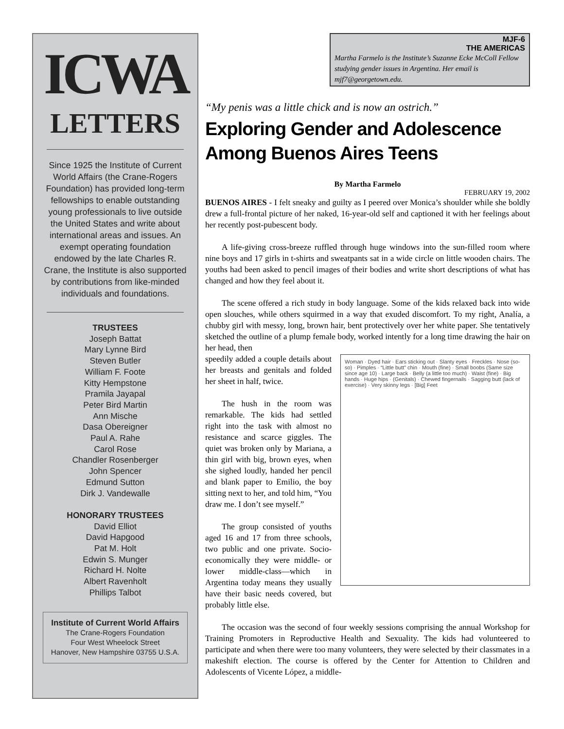ICWA
LETTERS
Since 1925 the Institute of Current World Affairs (the Crane-Rogers Foundation) has provided long-term fellowships to enable outstanding young professionals to live outside the United States and write about international areas and issues. An exempt operating foundation endowed by the late Charles R. Crane, the Institute is also supported by contributions from like-minded individuals and foundations.
TRUSTEES
Joseph Battat
Mary Lynne Bird
Steven Butler
William F. Foote
Kitty Hempstone
Pramila Jayapal
Peter Bird Martin
Ann Mische
Dasa Obereigner
Paul A. Rahe
Carol Rose
Chandler Rosenberger
John Spencer
Edmund Sutton
Dirk J. Vandewalle
HONORARY TRUSTEES
David Elliot
David Hapgood
Pat M. Holt
Edwin S. Munger
Richard H. Nolte
Albert Ravenholt
Phillips Talbot
Institute of Current World Affairs
The Crane-Rogers Foundation
Four West Wheelock Street
Hanover, New Hampshire 03755 U.S.A.
MJF-6
THE AMERICAS
Martha Farmelo is the Institute’s Suzanne Ecke McColl Fellow studying gender issues in Argentina. Her email is mjf7@georgetown.edu.
“My penis was a little chick and is now an ostrich.”
Exploring Gender and Adolescence Among Buenos Aires Teens
By Martha Farmelo
FEBRUARY 19, 2002
BUENOS AIRES - I felt sneaky and guilty as I peered over Monica’s shoulder while she boldly drew a full-frontal picture of her naked, 16-year-old self and captioned it with her feelings about her recently post-pubescent body.
A life-giving cross-breeze ruffled through huge windows into the sun-filled room where nine boys and 17 girls in t-shirts and sweatpants sat in a wide circle on little wooden chairs. The youths had been asked to pencil images of their bodies and write short descriptions of what has changed and how they feel about it.
The scene offered a rich study in body language. Some of the kids relaxed back into wide open slouches, while others squirmed in a way that exuded discomfort. To my right, Analía, a chubby girl with messy, long, brown hair, bent protectively over her white paper. She tentatively sketched the outline of a plump female body, worked intently for a long time drawing the hair on her head, then
Woman · Dyed hair · Ears sticking out · Slanty eyes · Freckles · Nose (so-so) · Pimples · “Little butt” chin · Mouth (fine) · Small boobs (Same size since age 10) · Large back · Belly (a little too much) · Waist (fine) · Big hands · Huge hips · (Genitals) · Chewed fingernails · Sagging butt (lack of exercise) · Very skinny legs · [Big] Feet
speedily added a couple details about her breasts and genitals and folded her sheet in half, twice.
The hush in the room was remarkable. The kids had settled right into the task with almost no resistance and scarce giggles. The quiet was broken only by Mariana, a thin girl with big, brown eyes, when she sighed loudly, handed her pencil and blank paper to Emilio, the boy sitting next to her, and told him, “You draw me. I don’t see myself.”
The group consisted of youths aged 16 and 17 from three schools, two public and one private. Socio-economically they were middle- or lower middle-class—which in Argentina today means they usually have their basic needs covered, but probably little else.
The occasion was the second of four weekly sessions comprising the annual Workshop for Training Promoters in Reproductive Health and Sexuality. The kids had volunteered to participate and when there were too many volunteers, they were selected by their classmates in a makeshift election. The course is offered by the Center for Attention to Children and Adolescents of Vicente López, a middle-